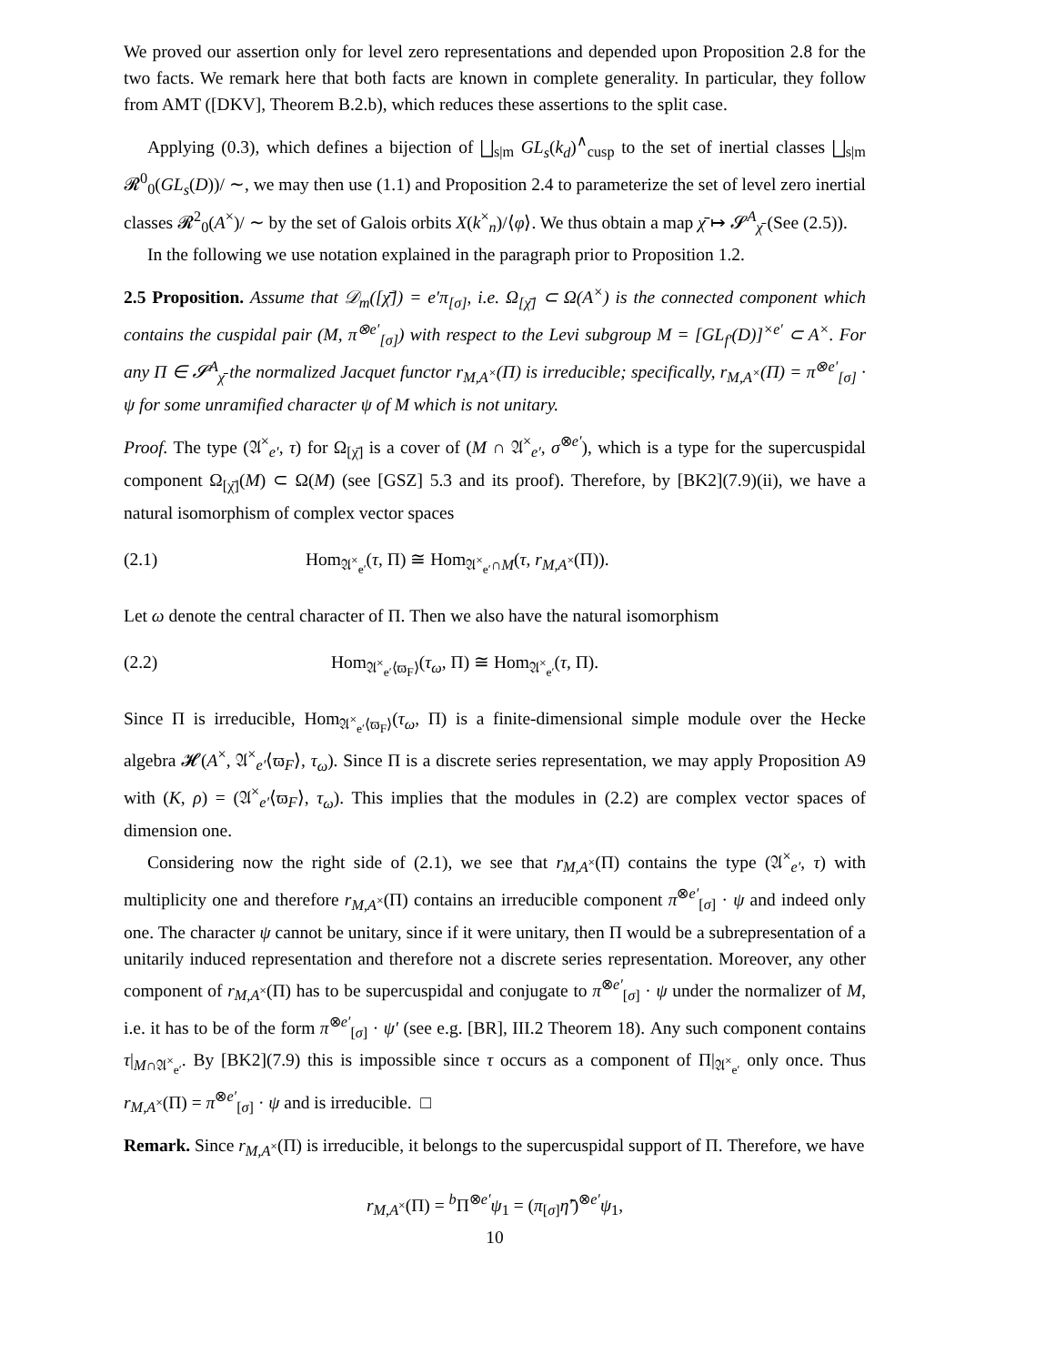We proved our assertion only for level zero representations and depended upon Proposition 2.8 for the two facts. We remark here that both facts are known in complete generality. In particular, they follow from AMT ([DKV], Theorem B.2.b), which reduces these assertions to the split case.
Applying (0.3), which defines a bijection of ⨆<sub>s|m</sub> GL<sub>s</sub>(k<sub>d</sub>)<sup>∧</sup><sub>cusp</sub> to the set of inertial classes ⨆<sub>s|m</sub> 𝓡<sup>0</sup><sub>0</sub>(GL<sub>s</sub>(D))/ ∼, we may then use (1.1) and Proposition 2.4 to parameterize the set of level zero inertial classes 𝓡<sup>2</sup><sub>0</sub>(A<sup>×</sup>)/ ∼ by the set of Galois orbits X(k<sup>×</sup><sub>n</sub>)/⟨φ⟩. We thus obtain a map χ̄ ↦ 𝓢<sup>A</sup><sub>χ̄</sub> (See (2.5)).
In the following we use notation explained in the paragraph prior to Proposition 1.2.
2.5 Proposition. Assume that 𝒟<sub>m</sub>([χ̄]) = e′π<sub>[σ]</sub>, i.e. Ω<sub>[χ̄]</sub> ⊂ Ω(A<sup>×</sup>) is the connected component which contains the cuspidal pair (M, π<sup>⊗e′</sup><sub>[σ]</sub>) with respect to the Levi subgroup M = [GL<sub>f′</sub>(D)]<sup>×e′</sup> ⊂ A<sup>×</sup>. For any Π ∈ 𝓢<sup>A</sup><sub>χ̄</sub> the normalized Jacquet functor r<sub>M,A<sup>×</sup></sub>(Π) is irreducible; specifically, r<sub>M,A<sup>×</sup></sub>(Π) = π<sup>⊗e′</sup><sub>[σ]</sub> · ψ for some unramified character ψ of M which is not unitary.
Proof. The type (𝔄<sup>×</sup><sub>e′</sub>, τ) for Ω<sub>[χ̄]</sub> is a cover of (M ∩ 𝔄<sup>×</sup><sub>e′</sub>, σ<sup>⊗e′</sup>), which is a type for the supercuspidal component Ω<sub>[χ̄]</sub>(M) ⊂ Ω(M) (see [GSZ] 5.3 and its proof). Therefore, by [BK2](7.9)(ii), we have a natural isomorphism of complex vector spaces
(2.1) Hom<sub>𝔄<sup>×</sup><sub>e′</sub></sub>(τ, Π) ≅ Hom<sub>𝔄<sup>×</sup><sub>e′</sub>∩M</sub>(τ, r<sub>M,A<sup>×</sup></sub>(Π)).
Let ω denote the central character of Π. Then we also have the natural isomorphism
(2.2) Hom<sub>𝔄<sup>×</sup><sub>e′</sub>⟨ϖ<sub>F</sub>⟩</sub>(τ<sub>ω</sub>, Π) ≅ Hom<sub>𝔄<sup>×</sup><sub>e′</sub></sub>(τ, Π).
Since Π is irreducible, Hom<sub>𝔄<sup>×</sup><sub>e′</sub>⟨ϖ<sub>F</sub>⟩</sub>(τ<sub>ω</sub>, Π) is a finite-dimensional simple module over the Hecke algebra 𝓗(A<sup>×</sup>, 𝔄<sup>×</sup><sub>e′</sub>⟨ϖ<sub>F</sub>⟩, τ<sub>ω</sub>). Since Π is a discrete series representation, we may apply Proposition A9 with (K, ρ) = (𝔄<sup>×</sup><sub>e′</sub>⟨ϖ<sub>F</sub>⟩, τ<sub>ω</sub>). This implies that the modules in (2.2) are complex vector spaces of dimension one.
Considering now the right side of (2.1), we see that r<sub>M,A<sup>×</sup></sub>(Π) contains the type (𝔄<sup>×</sup><sub>e′</sub>, τ) with multiplicity one and therefore r<sub>M,A<sup>×</sup></sub>(Π) contains an irreducible component π<sup>⊗e′</sup><sub>[σ]</sub> · ψ and indeed only one. The character ψ cannot be unitary, since if it were unitary, then Π would be a subrepresentation of a unitarily induced representation and therefore not a discrete series representation. Moreover, any other component of r<sub>M,A<sup>×</sup></sub>(Π) has to be supercuspidal and conjugate to π<sup>⊗e′</sup><sub>[σ]</sub> · ψ under the normalizer of M, i.e. it has to be of the form π<sup>⊗e′</sup><sub>[σ]</sub> · ψ′ (see e.g. [BR], III.2 Theorem 18). Any such component contains τ|<sub>M∩𝔄<sup>×</sup><sub>e′</sub></sub>. By [BK2](7.9) this is impossible since τ occurs as a component of Π|<sub>𝔄<sup>×</sup><sub>e′</sub></sub> only once. Thus r<sub>M,A<sup>×</sup></sub>(Π) = π<sup>⊗e′</sup><sub>[σ]</sub> · ψ and is irreducible. □
Remark. Since r<sub>M,A<sup>×</sup></sub>(Π) is irreducible, it belongs to the supercuspidal support of Π. Therefore, we have
r<sub>M,A<sup>×</sup></sub>(Π) = <sup>b</sup>Π<sup>⊗e′</sup>ψ<sub>1</sub> = (π<sub>[σ]</sub>η̃′)<sup>⊗e′</sup>ψ<sub>1</sub>,
10